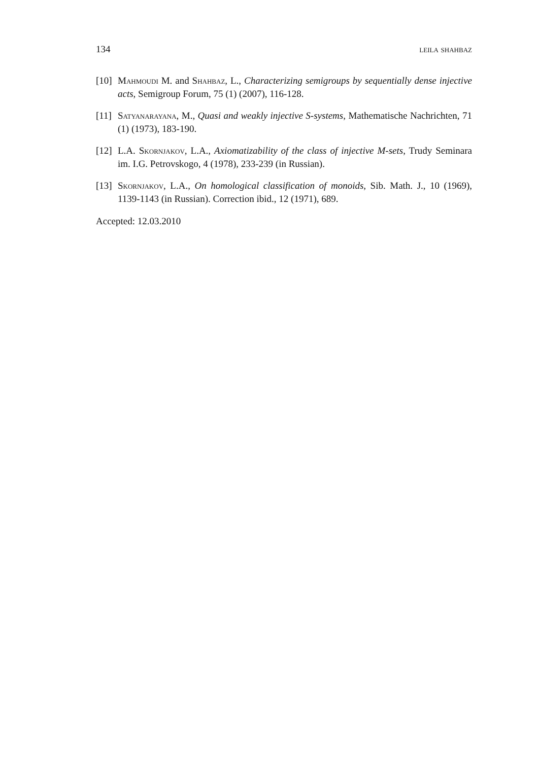134 leila shahbaz
[10] Mahmoudi M. and Shahbaz, L., Characterizing semigroups by sequentially dense injective acts, Semigroup Forum, 75 (1) (2007), 116-128.
[11] Satyanarayana, M., Quasi and weakly injective S-systems, Mathematische Nachrichten, 71 (1) (1973), 183-190.
[12] L.A. Skornjakov, L.A., Axiomatizability of the class of injective M-sets, Trudy Seminara im. I.G. Petrovskogo, 4 (1978), 233-239 (in Russian).
[13] Skornjakov, L.A., On homological classification of monoids, Sib. Math. J., 10 (1969), 1139-1143 (in Russian). Correction ibid., 12 (1971), 689.
Accepted: 12.03.2010